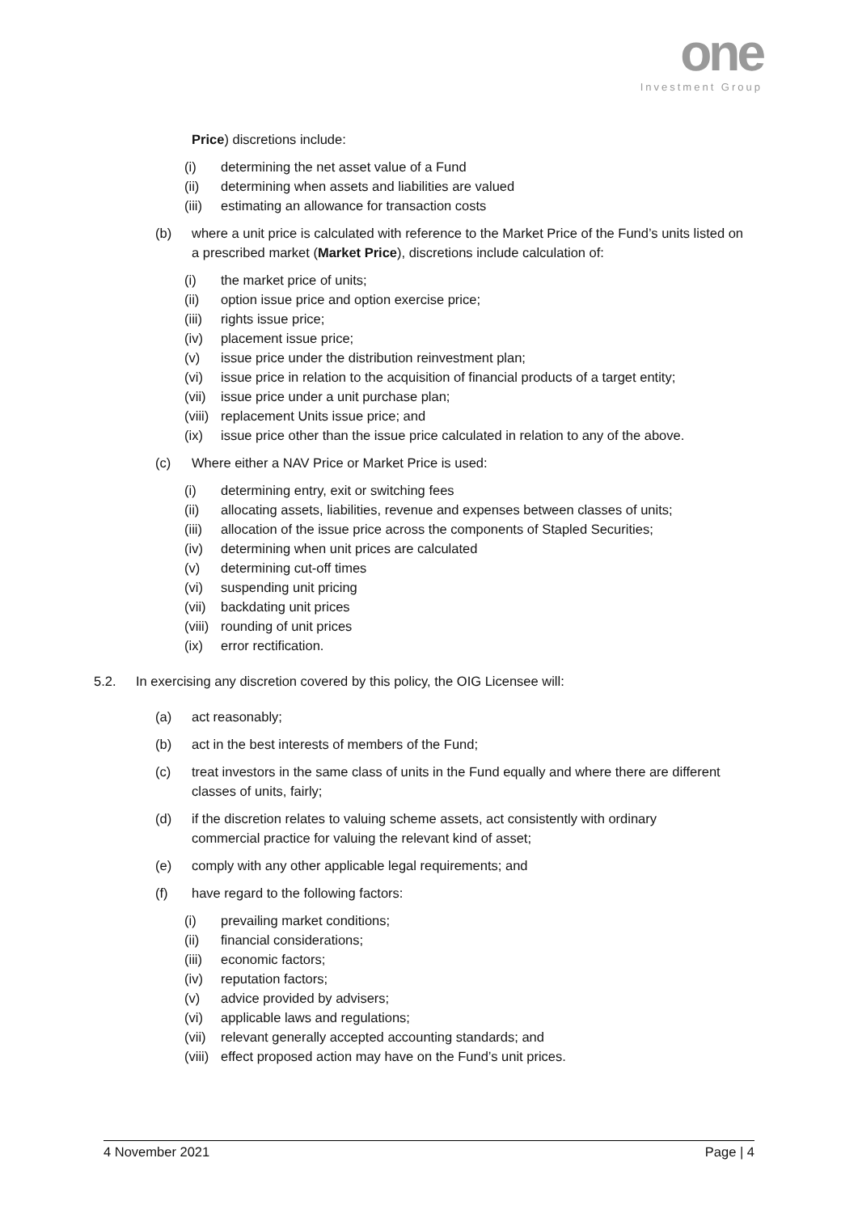one
Investment Group
Price) discretions include:
(i) determining the net asset value of a Fund
(ii) determining when assets and liabilities are valued
(iii) estimating an allowance for transaction costs
(b) where a unit price is calculated with reference to the Market Price of the Fund’s units listed on a prescribed market (Market Price), discretions include calculation of:
(i) the market price of units;
(ii) option issue price and option exercise price;
(iii) rights issue price;
(iv) placement issue price;
(v) issue price under the distribution reinvestment plan;
(vi) issue price in relation to the acquisition of financial products of a target entity;
(vii) issue price under a unit purchase plan;
(viii) replacement Units issue price; and
(ix) issue price other than the issue price calculated in relation to any of the above.
(c) Where either a NAV Price or Market Price is used:
(i) determining entry, exit or switching fees
(ii) allocating assets, liabilities, revenue and expenses between classes of units;
(iii) allocation of the issue price across the components of Stapled Securities;
(iv) determining when unit prices are calculated
(v) determining cut-off times
(vi) suspending unit pricing
(vii) backdating unit prices
(viii) rounding of unit prices
(ix) error rectification.
5.2. In exercising any discretion covered by this policy, the OIG Licensee will:
(a) act reasonably;
(b) act in the best interests of members of the Fund;
(c) treat investors in the same class of units in the Fund equally and where there are different classes of units, fairly;
(d) if the discretion relates to valuing scheme assets, act consistently with ordinary commercial practice for valuing the relevant kind of asset;
(e) comply with any other applicable legal requirements; and
(f) have regard to the following factors:
(i) prevailing market conditions;
(ii) financial considerations;
(iii) economic factors;
(iv) reputation factors;
(v) advice provided by advisers;
(vi) applicable laws and regulations;
(vii) relevant generally accepted accounting standards; and
(viii) effect proposed action may have on the Fund’s unit prices.
4 November 2021 Page | 4